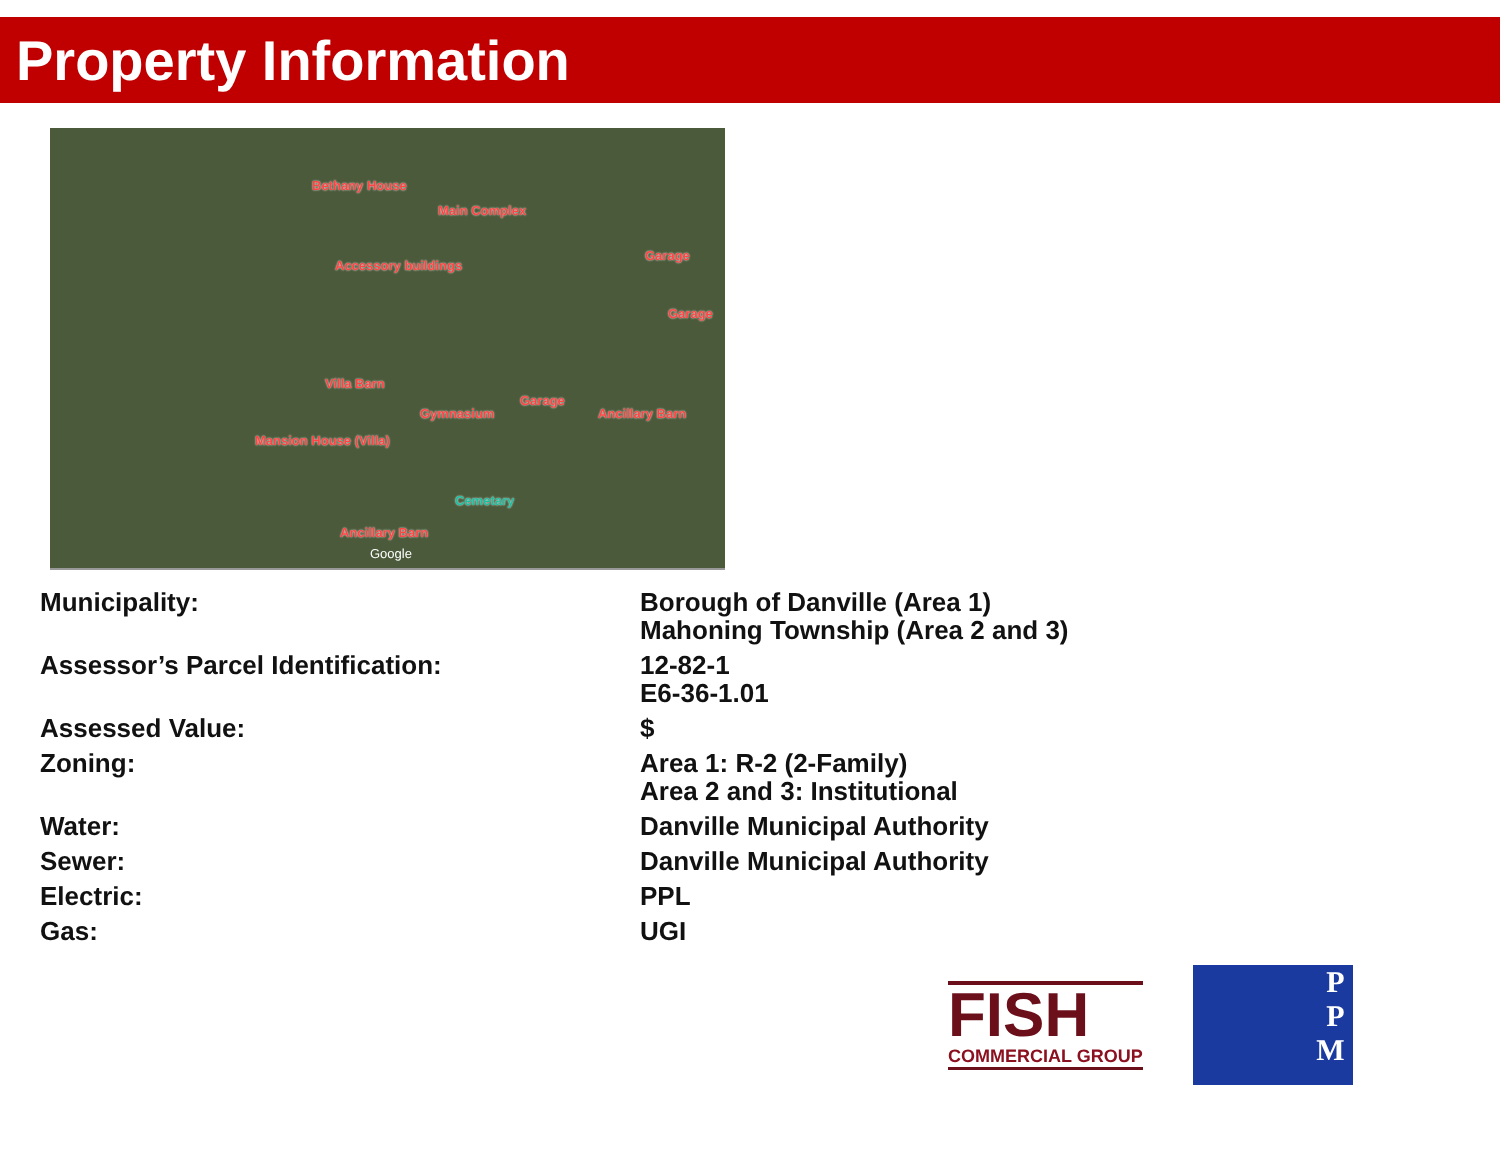Property Information
Bethany House
Main Complex
Garage
Accessory buildings
Garage
Villa Barn
Gymnasium
Garage
Ancillary Barn
Mansion House (Villa)
Cemetary
Ancillary Barn
Google
| Municipality: | Borough of Danville (Area 1) Mahoning Township (Area 2 and 3) |
| Assessor’s Parcel Identification: | 12-82-1 E6-36-1.01 |
| Assessed Value: | $ |
| Zoning: | Area 1: R-2 (2-Family) Area 2 and 3: Institutional |
| Water: | Danville Municipal Authority |
| Sewer: | Danville Municipal Authority |
| Electric: | PPL |
| Gas: | UGI |
FISH
COMMERCIAL GROUP
P
P
M